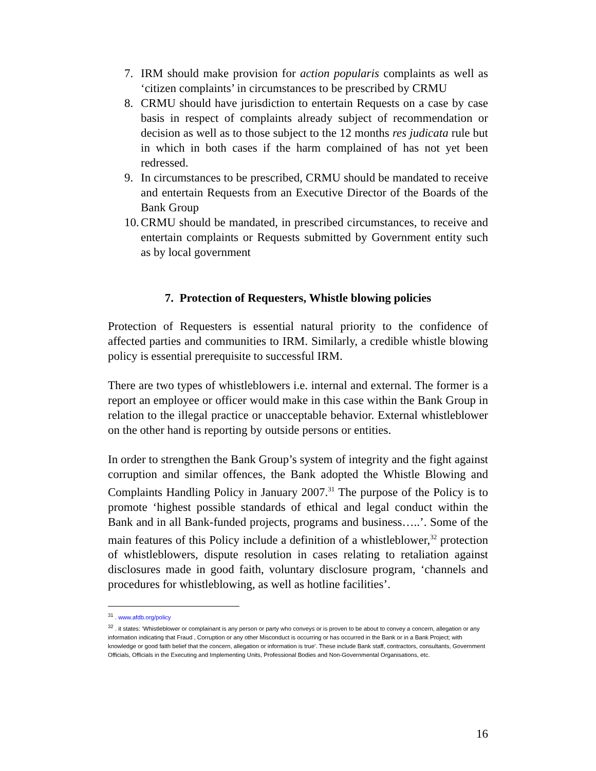7. IRM should make provision for action popularis complaints as well as ‘citizen complaints’ in circumstances to be prescribed by CRMU
8. CRMU should have jurisdiction to entertain Requests on a case by case basis in respect of complaints already subject of recommendation or decision as well as to those subject to the 12 months res judicata rule but in which in both cases if the harm complained of has not yet been redressed.
9. In circumstances to be prescribed, CRMU should be mandated to receive and entertain Requests from an Executive Director of the Boards of the Bank Group
10. CRMU should be mandated, in prescribed circumstances, to receive and entertain complaints or Requests submitted by Government entity such as by local government
7. Protection of Requesters, Whistle blowing policies
Protection of Requesters is essential natural priority to the confidence of affected parties and communities to IRM. Similarly, a credible whistle blowing policy is essential prerequisite to successful IRM.
There are two types of whistleblowers i.e. internal and external. The former is a report an employee or officer would make in this case within the Bank Group in relation to the illegal practice or unacceptable behavior. External whistleblower on the other hand is reporting by outside persons or entities.
In order to strengthen the Bank Group’s system of integrity and the fight against corruption and similar offences, the Bank adopted the Whistle Blowing and Complaints Handling Policy in January 2007.<sup>31</sup> The purpose of the Policy is to promote ‘highest possible standards of ethical and legal conduct within the Bank and in all Bank-funded projects, programs and business…..’. Some of the main features of this Policy include a definition of a whistleblower,<sup>32</sup> protection of whistleblowers, dispute resolution in cases relating to retaliation against disclosures made in good faith, voluntary disclosure program, ‘channels and procedures for whistleblowing, as well as hotline facilities’.
<sup>31</sup> . www.afdb.org/policy
<sup>32</sup> . it states: ‘Whistleblower or complainant is any person or party who conveys or is proven to be about to convey a concern, allegation or any information indicating that Fraud , Corruption or any other Misconduct is occurring or has occurred in the Bank or in a Bank Project; with knowledge or good faith belief that the concern, allegation or information is true’. These include Bank staff, contractors, consultants, Government Officials, Officials in the Executing and Implementing Units, Professional Bodies and Non-Governmental Organisations, etc.
16